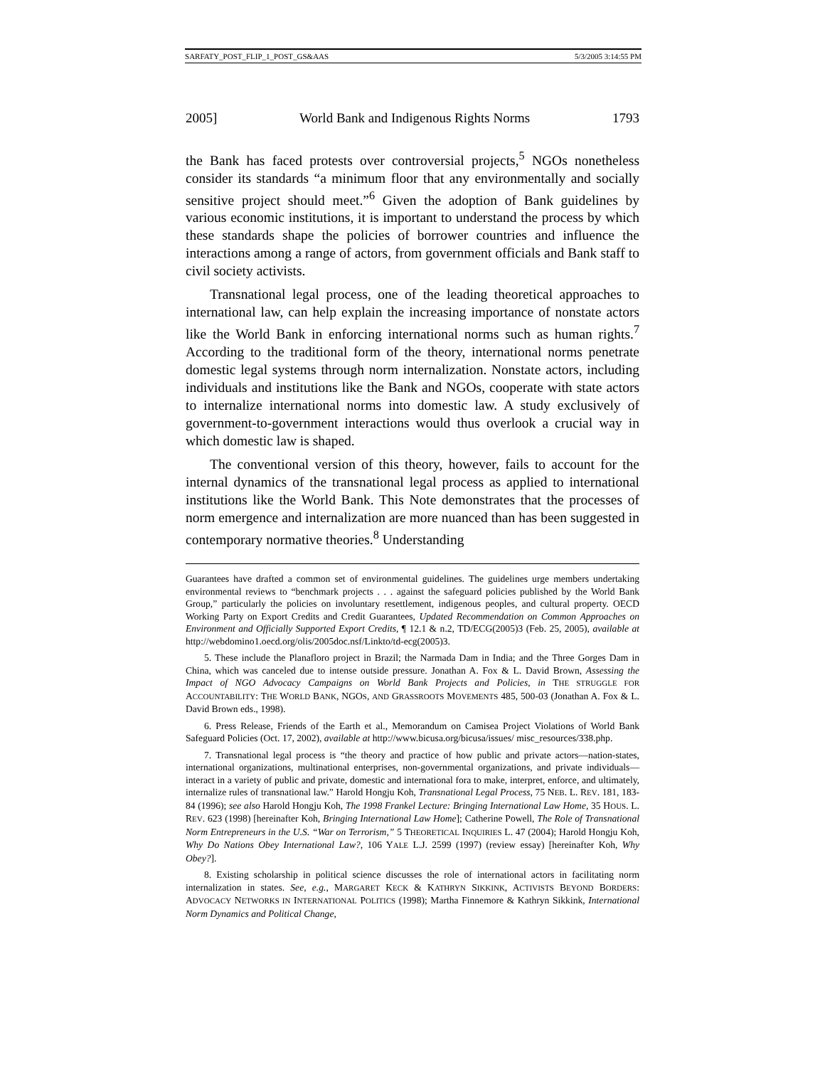SARFATY_POST_FLIP_1_POST_GS&AAS 5/3/2005 3:14:55 PM
2005] World Bank and Indigenous Rights Norms 1793
the Bank has faced protests over controversial projects,<sup>5</sup> NGOs nonetheless consider its standards “a minimum floor that any environmentally and socially sensitive project should meet.”<sup>6</sup> Given the adoption of Bank guidelines by various economic institutions, it is important to understand the process by which these standards shape the policies of borrower countries and influence the interactions among a range of actors, from government officials and Bank staff to civil society activists.
Transnational legal process, one of the leading theoretical approaches to international law, can help explain the increasing importance of nonstate actors like the World Bank in enforcing international norms such as human rights.<sup>7</sup> According to the traditional form of the theory, international norms penetrate domestic legal systems through norm internalization. Nonstate actors, including individuals and institutions like the Bank and NGOs, cooperate with state actors to internalize international norms into domestic law. A study exclusively of government-to-government interactions would thus overlook a crucial way in which domestic law is shaped.
The conventional version of this theory, however, fails to account for the internal dynamics of the transnational legal process as applied to international institutions like the World Bank. This Note demonstrates that the processes of norm emergence and internalization are more nuanced than has been suggested in contemporary normative theories.<sup>8</sup> Understanding
Guarantees have drafted a common set of environmental guidelines. The guidelines urge members undertaking environmental reviews to “benchmark projects . . . against the safeguard policies published by the World Bank Group,” particularly the policies on involuntary resettlement, indigenous peoples, and cultural property. OECD Working Party on Export Credits and Credit Guarantees, Updated Recommendation on Common Approaches on Environment and Officially Supported Export Credits, ¶ 12.1 & n.2, TD/ECG(2005)3 (Feb. 25, 2005), available at http://webdomino1.oecd.org/olis/2005doc.nsf/Linkto/td-ecg(2005)3.
5. These include the Planafloro project in Brazil; the Narmada Dam in India; and the Three Gorges Dam in China, which was canceled due to intense outside pressure. Jonathan A. Fox & L. David Brown, Assessing the Impact of NGO Advocacy Campaigns on World Bank Projects and Policies, in THE STRUGGLE FOR ACCOUNTABILITY: THE WORLD BANK, NGOS, AND GRASSROOTS MOVEMENTS 485, 500-03 (Jonathan A. Fox & L. David Brown eds., 1998).
6. Press Release, Friends of the Earth et al., Memorandum on Camisea Project Violations of World Bank Safeguard Policies (Oct. 17, 2002), available at http://www.bicusa.org/bicusa/issues/ misc_resources/338.php.
7. Transnational legal process is “the theory and practice of how public and private actors—nation-states, international organizations, multinational enterprises, non-governmental organizations, and private individuals—interact in a variety of public and private, domestic and international fora to make, interpret, enforce, and ultimately, internalize rules of transnational law.” Harold Hongju Koh, Transnational Legal Process, 75 NEB. L. REV. 181, 183-84 (1996); see also Harold Hongju Koh, The 1998 Frankel Lecture: Bringing International Law Home, 35 HOUS. L. REV. 623 (1998) [hereinafter Koh, Bringing International Law Home]; Catherine Powell, The Role of Transnational Norm Entrepreneurs in the U.S. “War on Terrorism,” 5 THEORETICAL INQUIRIES L. 47 (2004); Harold Hongju Koh, Why Do Nations Obey International Law?, 106 YALE L.J. 2599 (1997) (review essay) [hereinafter Koh, Why Obey?].
8. Existing scholarship in political science discusses the role of international actors in facilitating norm internalization in states. See, e.g., MARGARET KECK & KATHRYN SIKKINK, ACTIVISTS BEYOND BORDERS: ADVOCACY NETWORKS IN INTERNATIONAL POLITICS (1998); Martha Finnemore & Kathryn Sikkink, International Norm Dynamics and Political Change,